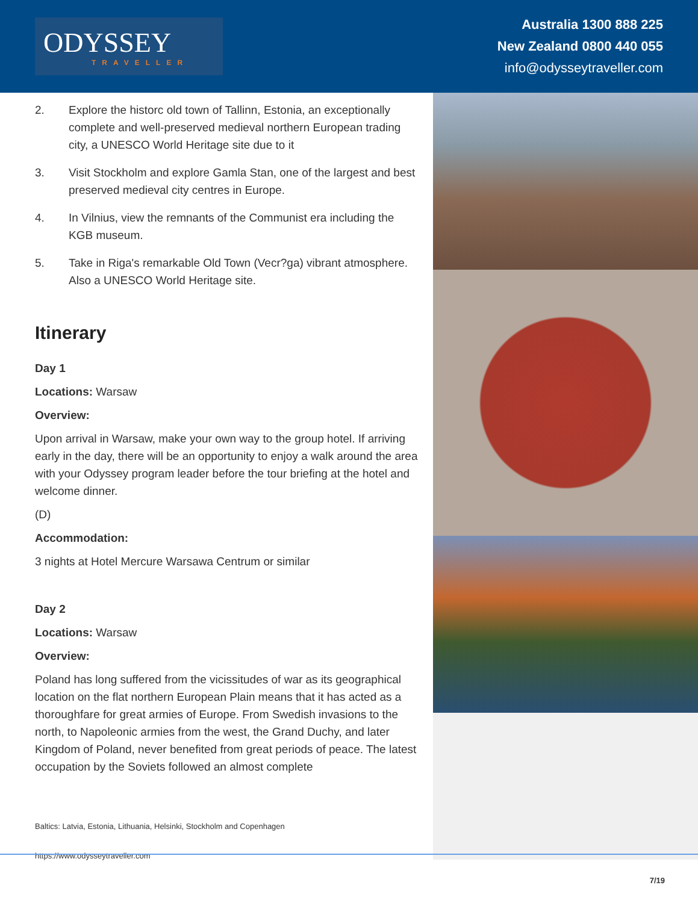ODYSSEY
TRAVELLER
Australia 1300 888 225
New Zealand 0800 440 055
info@odysseytraveller.com
2. Explore the historc old town of Tallinn, Estonia, an exceptionally complete and well-preserved medieval northern European trading city, a UNESCO World Heritage site due to it
3. Visit Stockholm and explore Gamla Stan, one of the largest and best preserved medieval city centres in Europe.
4. In Vilnius, view the remnants of the Communist era including the KGB museum.
5. Take in Riga's remarkable Old Town (Vecr?ga) vibrant atmosphere. Also a UNESCO World Heritage site.
Itinerary
Day 1
Locations: Warsaw
Overview:
Upon arrival in Warsaw, make your own way to the group hotel. If arriving early in the day, there will be an opportunity to enjoy a walk around the area with your Odyssey program leader before the tour briefing at the hotel and welcome dinner.
(D)
Accommodation:
3 nights at Hotel Mercure Warsawa Centrum or similar
Day 2
Locations: Warsaw
Overview:
Poland has long suffered from the vicissitudes of war as its geographical location on the flat northern European Plain means that it has acted as a thoroughfare for great armies of Europe. From Swedish invasions to the north, to Napoleonic armies from the west, the Grand Duchy, and later Kingdom of Poland, never benefited from great periods of peace. The latest occupation by the Soviets followed an almost complete
Baltics: Latvia, Estonia, Lithuania, Helsinki, Stockholm and Copenhagen
https://www.odysseytraveller.com
7/19